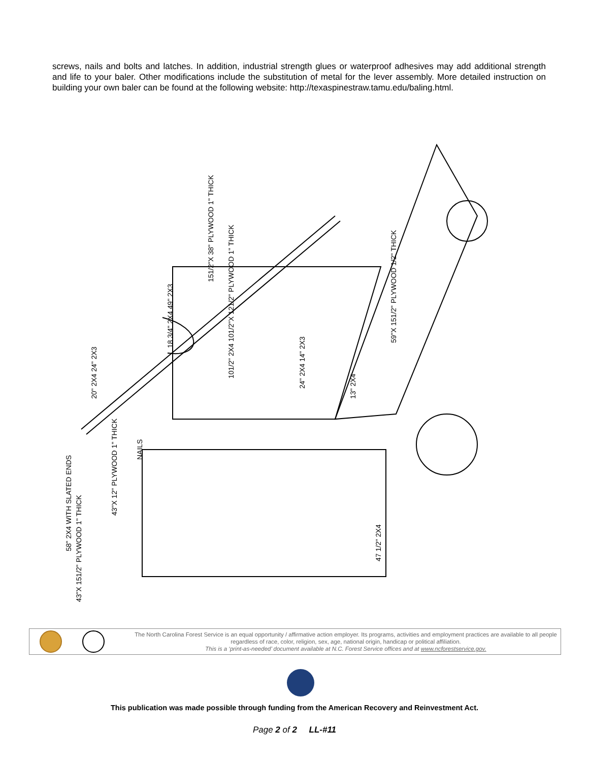screws, nails and bolts and latches. In addition, industrial strength glues or waterproof adhesives may add additional strength and life to your baler. Other modifications include the substitution of metal for the lever assembly. More detailed instruction on building your own baler can be found at the following website: http://texaspinestraw.tamu.edu/baling.html.
151/2"X 38" PLYWOOD 1" THICK
18 3/4" 2X4 49" 2X3
20" 2X4 24" 2X3
59"X 151/2" PLYWOOD 1/2" THICK
101/2" 2X4 101/2"X 121/2" PLYWOOD 1" THICK
24" 2X4 14" 2X3
13" 2X4
NAILS
43"X 12" PLYWOOD 1" THICK
58" 2X4 WITH SLATED ENDS
43"X 151/2" PLYWOOD 1" THICK
47 1/2" 2X4
The North Carolina Forest Service is an equal opportunity / affirmative action employer. Its programs, activities and employment practices are available to all people regardless of race, color, religion, sex, age, national origin, handicap or political affiliation.
This is a ‘print-as-needed’ document available at N.C. Forest Service offices and at www.ncforestservice.gov.
This publication was made possible through funding from the American Recovery and Reinvestment Act.
Page 2 of 2 LL-#11